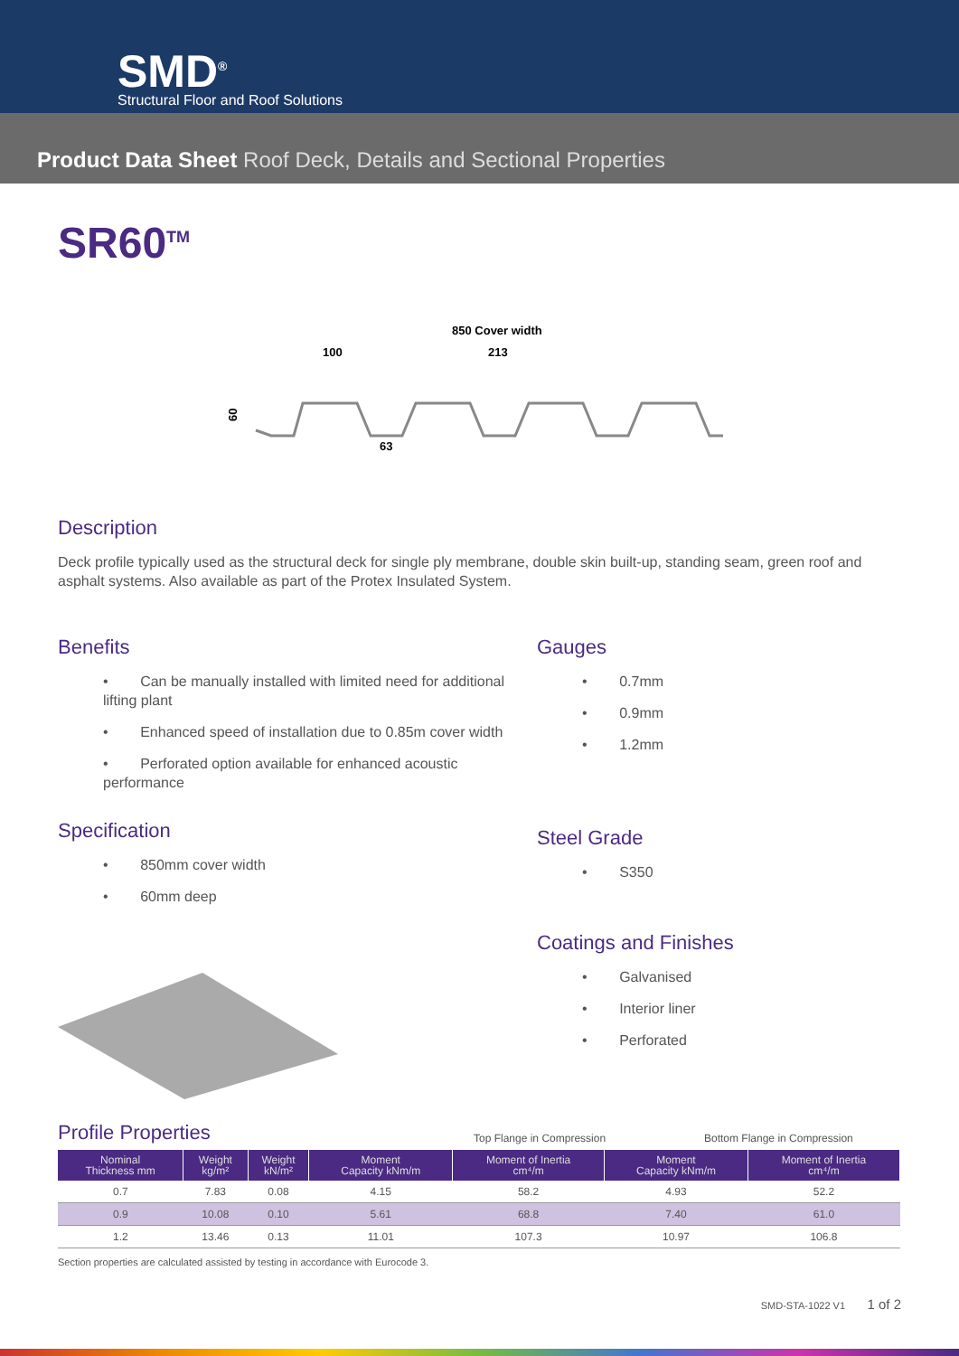SMD<sup>®</sup>
Structural Floor and Roof Solutions
Product Data Sheet Roof Deck, Details and Sectional Properties
SR60<sup>TM</sup>
850 Cover width
100
213
63
60
Description
Deck profile typically used as the structural deck for single ply membrane, double skin built-up, standing seam, green roof and asphalt systems. Also available as part of the Protex Insulated System.
Benefits
• Can be manually installed with limited need for additional lifting plant
• Enhanced speed of installation due to 0.85m cover width
• Perforated option available for enhanced acoustic performance
Specification
• 850mm cover width
• 60mm deep
Gauges
• 0.7mm
• 0.9mm
• 1.2mm
Steel Grade
• S350
Coatings and Finishes
• Galvanised
• Interior liner
• Perforated
Profile Properties
Top Flange in Compression Bottom Flange in Compression
| Nominal Thickness mm | Weight kg/m² | Weight kN/m² | Moment Capacity kNm/m | Moment of Inertia cm⁴/m | Moment Capacity kNm/m | Moment of Inertia cm⁴/m |
| --- | --- | --- | --- | --- | --- | --- |
| 0.7 | 7.83 | 0.08 | 4.15 | 58.2 | 4.93 | 52.2 |
| 0.9 | 10.08 | 0.10 | 5.61 | 68.8 | 7.40 | 61.0 |
| 1.2 | 13.46 | 0.13 | 11.01 | 107.3 | 10.97 | 106.8 |
Section properties are calculated assisted by testing in accordance with Eurocode 3.
SMD-STA-1022 V1 1 of 2